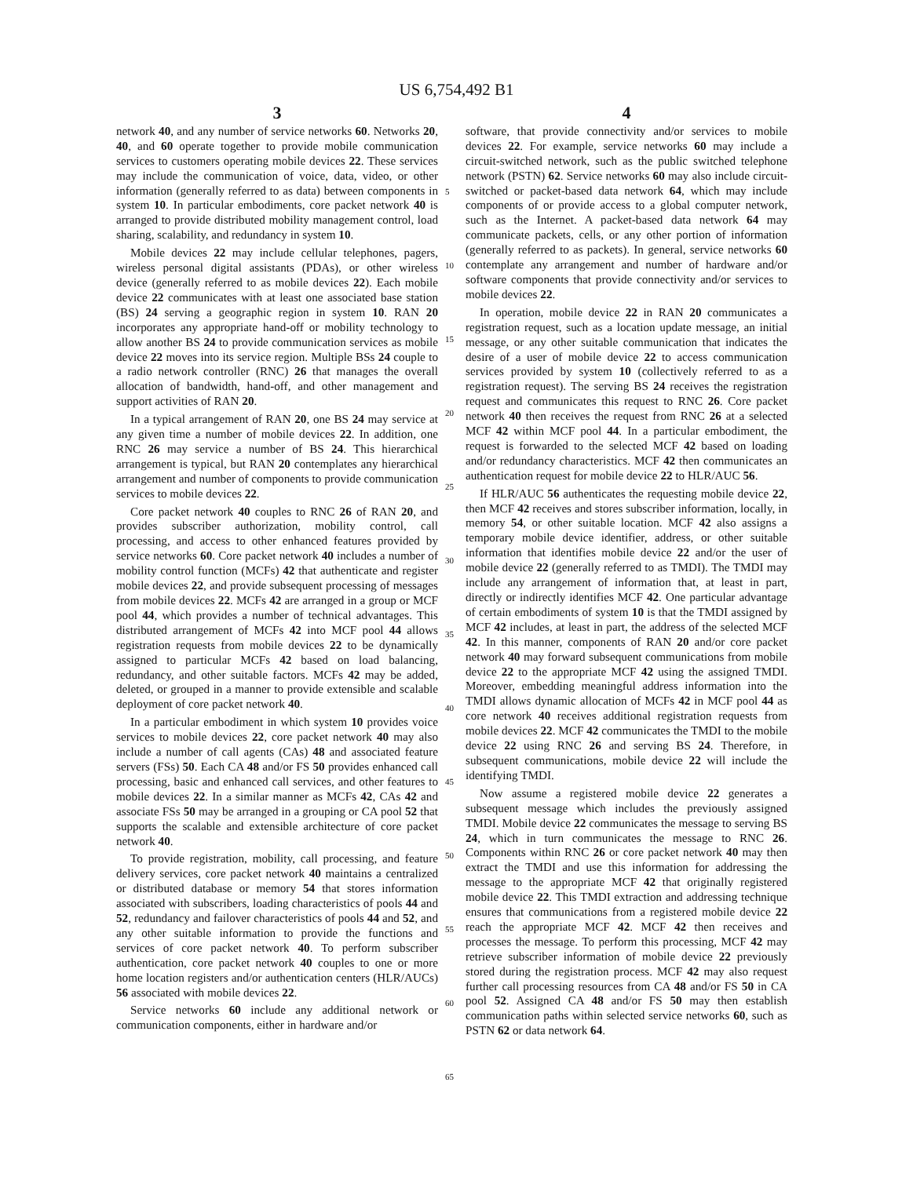US 6,754,492 B1
3
network 40, and any number of service networks 60. Networks 20, 40, and 60 operate together to provide mobile communication services to customers operating mobile devices 22. These services may include the communication of voice, data, video, or other information (generally referred to as data) between components in system 10. In particular embodiments, core packet network 40 is arranged to provide distributed mobility management control, load sharing, scalability, and redundancy in system 10.
Mobile devices 22 may include cellular telephones, pagers, wireless personal digital assistants (PDAs), or other wireless device (generally referred to as mobile devices 22). Each mobile device 22 communicates with at least one associated base station (BS) 24 serving a geographic region in system 10. RAN 20 incorporates any appropriate hand-off or mobility technology to allow another BS 24 to provide communication services as mobile device 22 moves into its service region. Multiple BSs 24 couple to a radio network controller (RNC) 26 that manages the overall allocation of bandwidth, hand-off, and other management and support activities of RAN 20.
In a typical arrangement of RAN 20, one BS 24 may service at any given time a number of mobile devices 22. In addition, one RNC 26 may service a number of BS 24. This hierarchical arrangement is typical, but RAN 20 contemplates any hierarchical arrangement and number of components to provide communication services to mobile devices 22.
Core packet network 40 couples to RNC 26 of RAN 20, and provides subscriber authorization, mobility control, call processing, and access to other enhanced features provided by service networks 60. Core packet network 40 includes a number of mobility control function (MCFs) 42 that authenticate and register mobile devices 22, and provide subsequent processing of messages from mobile devices 22. MCFs 42 are arranged in a group or MCF pool 44, which provides a number of technical advantages. This distributed arrangement of MCFs 42 into MCF pool 44 allows registration requests from mobile devices 22 to be dynamically assigned to particular MCFs 42 based on load balancing, redundancy, and other suitable factors. MCFs 42 may be added, deleted, or grouped in a manner to provide extensible and scalable deployment of core packet network 40.
In a particular embodiment in which system 10 provides voice services to mobile devices 22, core packet network 40 may also include a number of call agents (CAs) 48 and associated feature servers (FSs) 50. Each CA 48 and/or FS 50 provides enhanced call processing, basic and enhanced call services, and other features to mobile devices 22. In a similar manner as MCFs 42, CAs 42 and associate FSs 50 may be arranged in a grouping or CA pool 52 that supports the scalable and extensible architecture of core packet network 40.
To provide registration, mobility, call processing, and feature delivery services, core packet network 40 maintains a centralized or distributed database or memory 54 that stores information associated with subscribers, loading characteristics of pools 44 and 52, redundancy and failover characteristics of pools 44 and 52, and any other suitable information to provide the functions and services of core packet network 40. To perform subscriber authentication, core packet network 40 couples to one or more home location registers and/or authentication centers (HLR/AUCs) 56 associated with mobile devices 22.
Service networks 60 include any additional network or communication components, either in hardware and/or
4
software, that provide connectivity and/or services to mobile devices 22. For example, service networks 60 may include a circuit-switched network, such as the public switched telephone network (PSTN) 62. Service networks 60 may also include circuit-switched or packet-based data network 64, which may include components of or provide access to a global computer network, such as the Internet. A packet-based data network 64 may communicate packets, cells, or any other portion of information (generally referred to as packets). In general, service networks 60 contemplate any arrangement and number of hardware and/or software components that provide connectivity and/or services to mobile devices 22.
In operation, mobile device 22 in RAN 20 communicates a registration request, such as a location update message, an initial message, or any other suitable communication that indicates the desire of a user of mobile device 22 to access communication services provided by system 10 (collectively referred to as a registration request). The serving BS 24 receives the registration request and communicates this request to RNC 26. Core packet network 40 then receives the request from RNC 26 at a selected MCF 42 within MCF pool 44. In a particular embodiment, the request is forwarded to the selected MCF 42 based on loading and/or redundancy characteristics. MCF 42 then communicates an authentication request for mobile device 22 to HLR/AUC 56.
If HLR/AUC 56 authenticates the requesting mobile device 22, then MCF 42 receives and stores subscriber information, locally, in memory 54, or other suitable location. MCF 42 also assigns a temporary mobile device identifier, address, or other suitable information that identifies mobile device 22 and/or the user of mobile device 22 (generally referred to as TMDI). The TMDI may include any arrangement of information that, at least in part, directly or indirectly identifies MCF 42. One particular advantage of certain embodiments of system 10 is that the TMDI assigned by MCF 42 includes, at least in part, the address of the selected MCF 42. In this manner, components of RAN 20 and/or core packet network 40 may forward subsequent communications from mobile device 22 to the appropriate MCF 42 using the assigned TMDI. Moreover, embedding meaningful address information into the TMDI allows dynamic allocation of MCFs 42 in MCF pool 44 as core network 40 receives additional registration requests from mobile devices 22. MCF 42 communicates the TMDI to the mobile device 22 using RNC 26 and serving BS 24. Therefore, in subsequent communications, mobile device 22 will include the identifying TMDI.
Now assume a registered mobile device 22 generates a subsequent message which includes the previously assigned TMDI. Mobile device 22 communicates the message to serving BS 24, which in turn communicates the message to RNC 26. Components within RNC 26 or core packet network 40 may then extract the TMDI and use this information for addressing the message to the appropriate MCF 42 that originally registered mobile device 22. This TMDI extraction and addressing technique ensures that communications from a registered mobile device 22 reach the appropriate MCF 42. MCF 42 then receives and processes the message. To perform this processing, MCF 42 may retrieve subscriber information of mobile device 22 previously stored during the registration process. MCF 42 may also request further call processing resources from CA 48 and/or FS 50 in CA pool 52. Assigned CA 48 and/or FS 50 may then establish communication paths within selected service networks 60, such as PSTN 62 or data network 64.
5
10
15
20
25
30
35
40
45
50
55
60
65